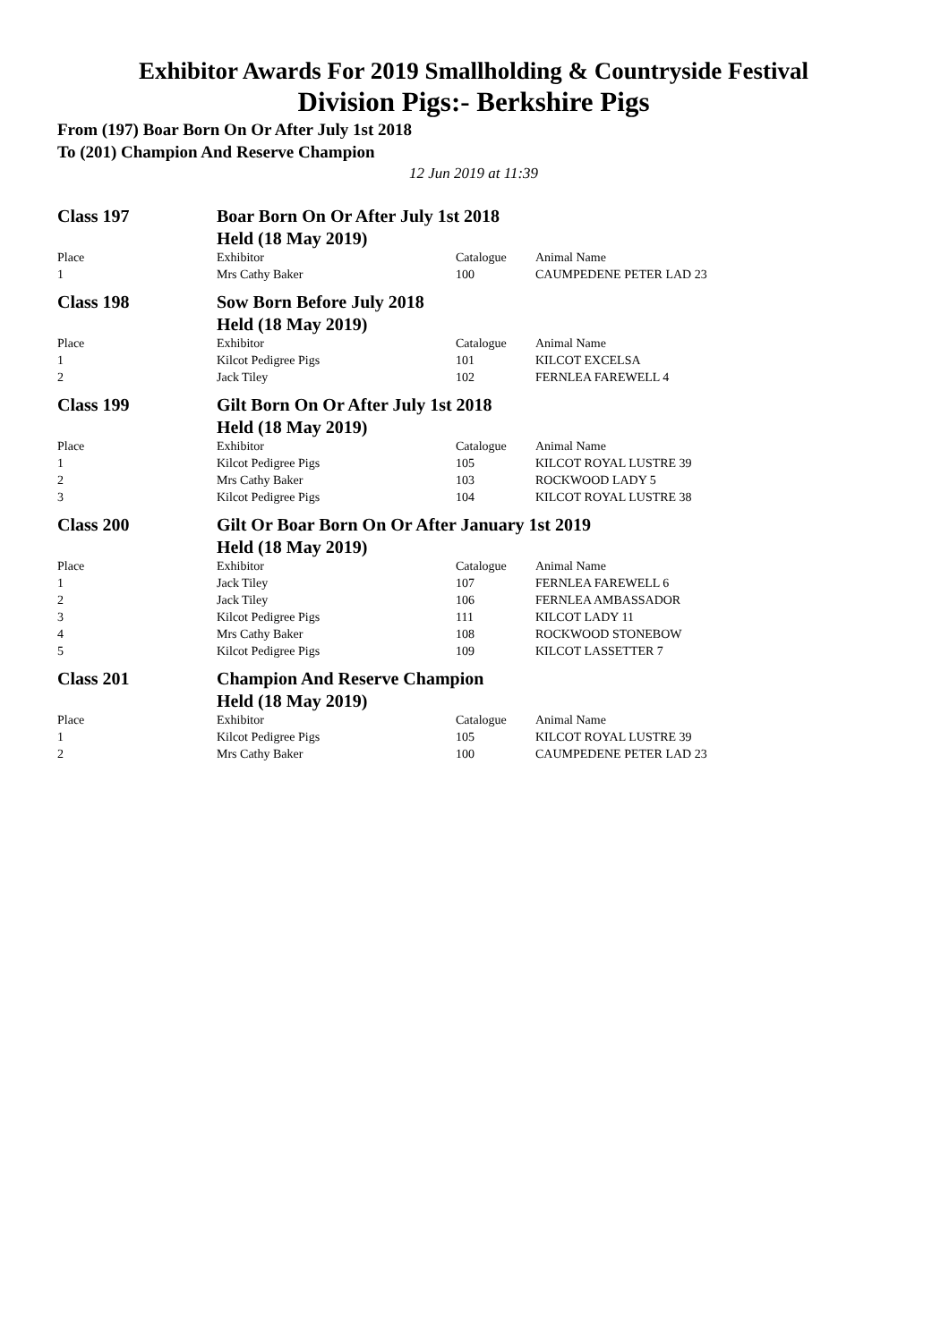Exhibitor Awards For 2019 Smallholding & Countryside Festival
Division Pigs:- Berkshire Pigs
From (197) Boar Born On Or After July 1st 2018
To (201) Champion And Reserve Champion
12 Jun 2019 at 11:39
| Class 197 | Boar Born On Or After July 1st 2018 | | |
| | Held (18 May 2019) | | |
| Place | Exhibitor | Catalogue | Animal Name |
| 1 | Mrs Cathy Baker | 100 | CAUMPEDENE PETER LAD 23 |
| Class 198 | Sow Born Before July 2018 | | |
| | Held (18 May 2019) | | |
| Place | Exhibitor | Catalogue | Animal Name |
| 1 | Kilcot Pedigree Pigs | 101 | KILCOT EXCELSA |
| 2 | Jack Tiley | 102 | FERNLEA FAREWELL 4 |
| Class 199 | Gilt Born On Or After July 1st 2018 | | |
| | Held (18 May 2019) | | |
| Place | Exhibitor | Catalogue | Animal Name |
| 1 | Kilcot Pedigree Pigs | 105 | KILCOT ROYAL LUSTRE 39 |
| 2 | Mrs Cathy Baker | 103 | ROCKWOOD LADY 5 |
| 3 | Kilcot Pedigree Pigs | 104 | KILCOT ROYAL LUSTRE 38 |
| Class 200 | Gilt Or Boar Born On Or After January 1st 2019 | | |
| | Held (18 May 2019) | | |
| Place | Exhibitor | Catalogue | Animal Name |
| 1 | Jack Tiley | 107 | FERNLEA FAREWELL 6 |
| 2 | Jack Tiley | 106 | FERNLEA AMBASSADOR |
| 3 | Kilcot Pedigree Pigs | 111 | KILCOT LADY 11 |
| 4 | Mrs Cathy Baker | 108 | ROCKWOOD STONEBOW |
| 5 | Kilcot Pedigree Pigs | 109 | KILCOT LASSETTER 7 |
| Class 201 | Champion And Reserve Champion | | |
| | Held (18 May 2019) | | |
| Place | Exhibitor | Catalogue | Animal Name |
| 1 | Kilcot Pedigree Pigs | 105 | KILCOT ROYAL LUSTRE 39 |
| 2 | Mrs Cathy Baker | 100 | CAUMPEDENE PETER LAD 23 |